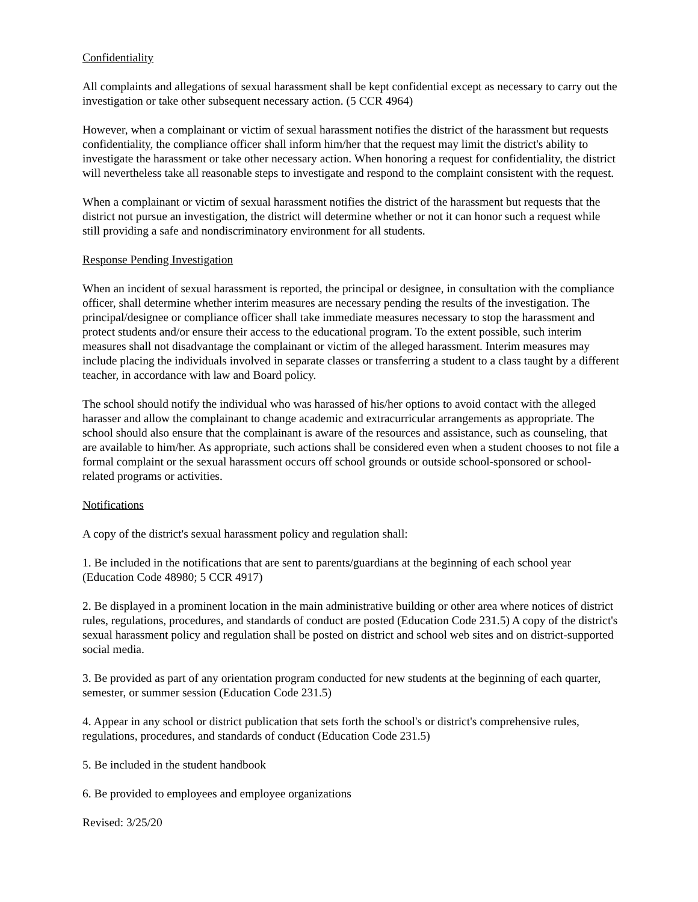Confidentiality
All complaints and allegations of sexual harassment shall be kept confidential except as necessary to carry out the investigation or take other subsequent necessary action. (5 CCR 4964)
However, when a complainant or victim of sexual harassment notifies the district of the harassment but requests confidentiality, the compliance officer shall inform him/her that the request may limit the district's ability to investigate the harassment or take other necessary action. When honoring a request for confidentiality, the district will nevertheless take all reasonable steps to investigate and respond to the complaint consistent with the request.
When a complainant or victim of sexual harassment notifies the district of the harassment but requests that the district not pursue an investigation, the district will determine whether or not it can honor such a request while still providing a safe and nondiscriminatory environment for all students.
Response Pending Investigation
When an incident of sexual harassment is reported, the principal or designee, in consultation with the compliance officer, shall determine whether interim measures are necessary pending the results of the investigation. The principal/designee or compliance officer shall take immediate measures necessary to stop the harassment and protect students and/or ensure their access to the educational program. To the extent possible, such interim measures shall not disadvantage the complainant or victim of the alleged harassment. Interim measures may include placing the individuals involved in separate classes or transferring a student to a class taught by a different teacher, in accordance with law and Board policy.
The school should notify the individual who was harassed of his/her options to avoid contact with the alleged harasser and allow the complainant to change academic and extracurricular arrangements as appropriate. The school should also ensure that the complainant is aware of the resources and assistance, such as counseling, that are available to him/her. As appropriate, such actions shall be considered even when a student chooses to not file a formal complaint or the sexual harassment occurs off school grounds or outside school-sponsored or school-related programs or activities.
Notifications
A copy of the district's sexual harassment policy and regulation shall:
1. Be included in the notifications that are sent to parents/guardians at the beginning of each school year (Education Code 48980; 5 CCR 4917)
2. Be displayed in a prominent location in the main administrative building or other area where notices of district rules, regulations, procedures, and standards of conduct are posted (Education Code 231.5) A copy of the district's sexual harassment policy and regulation shall be posted on district and school web sites and on district-supported social media.
3. Be provided as part of any orientation program conducted for new students at the beginning of each quarter, semester, or summer session (Education Code 231.5)
4. Appear in any school or district publication that sets forth the school's or district's comprehensive rules, regulations, procedures, and standards of conduct (Education Code 231.5)
5. Be included in the student handbook
6. Be provided to employees and employee organizations
Revised: 3/25/20